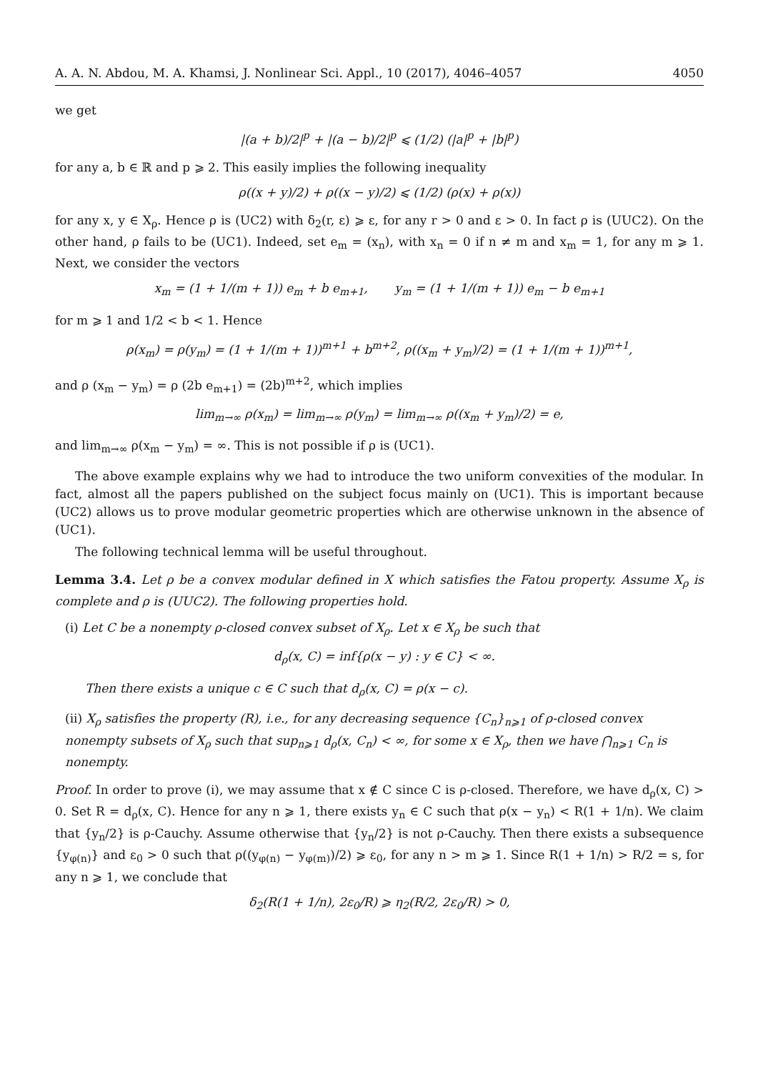A. A. N. Abdou, M. A. Khamsi, J. Nonlinear Sci. Appl., 10 (2017), 4046–4057 4050
we get
|(a + b)/2|<sup>p</sup> + |(a − b)/2|<sup>p</sup> ⩽ (1/2) (|a|<sup>p</sup> + |b|<sup>p</sup>)
for any a, b ∈ ℝ and p ⩾ 2. This easily implies the following inequality
ρ((x + y)/2) + ρ((x − y)/2) ⩽ (1/2) (ρ(x) + ρ(x))
for any x, y ∈ X<sub>ρ</sub>. Hence ρ is (UC2) with δ<sub>2</sub>(r, ε) ⩾ ε, for any r > 0 and ε > 0. In fact ρ is (UUC2). On the other hand, ρ fails to be (UC1). Indeed, set e<sub>m</sub> = (x<sub>n</sub>), with x<sub>n</sub> = 0 if n ≠ m and x<sub>m</sub> = 1, for any m ⩾ 1. Next, we consider the vectors
x<sub>m</sub> = (1 + 1/(m + 1)) e<sub>m</sub> + b e<sub>m+1</sub>, y<sub>m</sub> = (1 + 1/(m + 1)) e<sub>m</sub> − b e<sub>m+1</sub>
for m ⩾ 1 and 1/2 < b < 1. Hence
ρ(x<sub>m</sub>) = ρ(y<sub>m</sub>) = (1 + 1/(m + 1))<sup>m+1</sup> + b<sup>m+2</sup>, ρ((x<sub>m</sub> + y<sub>m</sub>)/2) = (1 + 1/(m + 1))<sup>m+1</sup>,
and ρ (x<sub>m</sub> − y<sub>m</sub>) = ρ (2b e<sub>m+1</sub>) = (2b)<sup>m+2</sup>, which implies
lim<sub>m→∞</sub> ρ(x<sub>m</sub>) = lim<sub>m→∞</sub> ρ(y<sub>m</sub>) = lim<sub>m→∞</sub> ρ((x<sub>m</sub> + y<sub>m</sub>)/2) = e,
and lim<sub>m→∞</sub> ρ(x<sub>m</sub> − y<sub>m</sub>) = ∞. This is not possible if ρ is (UC1).
The above example explains why we had to introduce the two uniform convexities of the modular. In fact, almost all the papers published on the subject focus mainly on (UC1). This is important because (UC2) allows us to prove modular geometric properties which are otherwise unknown in the absence of (UC1).
The following technical lemma will be useful throughout.
Lemma 3.4. Let ρ be a convex modular defined in X which satisfies the Fatou property. Assume X<sub>ρ</sub> is complete and ρ is (UUC2). The following properties hold.
(i) Let C be a nonempty ρ-closed convex subset of X<sub>ρ</sub>. Let x ∈ X<sub>ρ</sub> be such that
d<sub>ρ</sub>(x, C) = inf{ρ(x − y) : y ∈ C} < ∞.
Then there exists a unique c ∈ C such that d<sub>ρ</sub>(x, C) = ρ(x − c).
(ii) X<sub>ρ</sub> satisfies the property (R), i.e., for any decreasing sequence {C<sub>n</sub>}<sub>n⩾1</sub> of ρ-closed convex nonempty subsets of X<sub>ρ</sub> such that sup<sub>n⩾1</sub> d<sub>ρ</sub>(x, C<sub>n</sub>) < ∞, for some x ∈ X<sub>ρ</sub>, then we have ⋂<sub>n⩾1</sub> C<sub>n</sub> is nonempty.
Proof. In order to prove (i), we may assume that x ∉ C since C is ρ-closed. Therefore, we have d<sub>ρ</sub>(x, C) > 0. Set R = d<sub>ρ</sub>(x, C). Hence for any n ⩾ 1, there exists y<sub>n</sub> ∈ C such that ρ(x − y<sub>n</sub>) < R(1 + 1/n). We claim that {y<sub>n</sub>/2} is ρ-Cauchy. Assume otherwise that {y<sub>n</sub>/2} is not ρ-Cauchy. Then there exists a subsequence {y<sub>φ(n)</sub>} and ε<sub>0</sub> > 0 such that ρ((y<sub>φ(n)</sub> − y<sub>φ(m)</sub>)/2) ⩾ ε<sub>0</sub>, for any n > m ⩾ 1. Since R(1 + 1/n) > R/2 = s, for any n ⩾ 1, we conclude that
δ<sub>2</sub>(R(1 + 1/n), 2ε<sub>0</sub>/R) ⩾ η<sub>2</sub>(R/2, 2ε<sub>0</sub>/R) > 0,